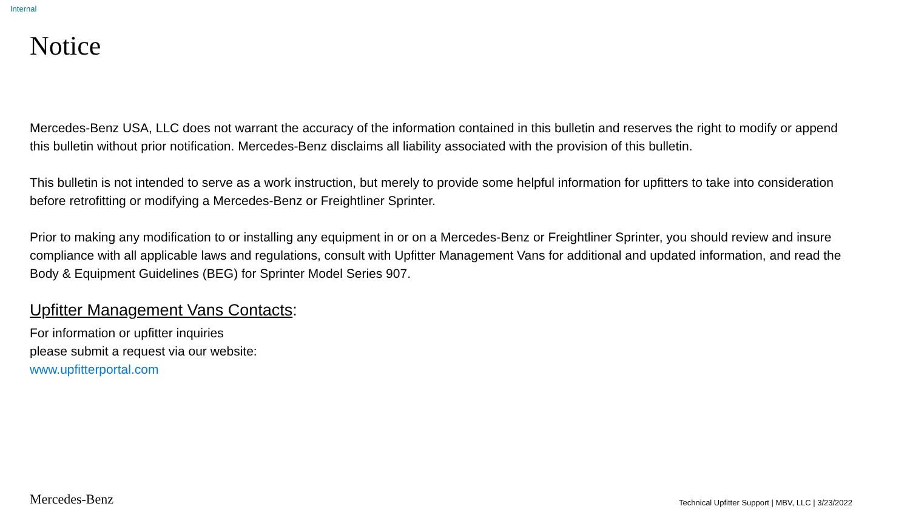Internal
Notice
Mercedes-Benz USA, LLC does not warrant the accuracy of the information contained in this bulletin and reserves the right to modify or append this bulletin without prior notification. Mercedes-Benz disclaims all liability associated with the provision of this bulletin.
This bulletin is not intended to serve as a work instruction, but merely to provide some helpful information for upfitters to take into consideration before retrofitting or modifying a Mercedes-Benz or Freightliner Sprinter.
Prior to making any modification to or installing any equipment in or on a Mercedes-Benz or Freightliner Sprinter, you should review and insure compliance with all applicable laws and regulations, consult with Upfitter Management Vans for additional and updated information, and read the Body & Equipment Guidelines (BEG) for Sprinter Model Series 907.
Upfitter Management Vans Contacts:
For information or upfitter inquiries
please submit a request via our website:
www.upfitterportal.com
Mercedes-Benz Technical Upfitter Support | MBV, LLC | 3/23/2022